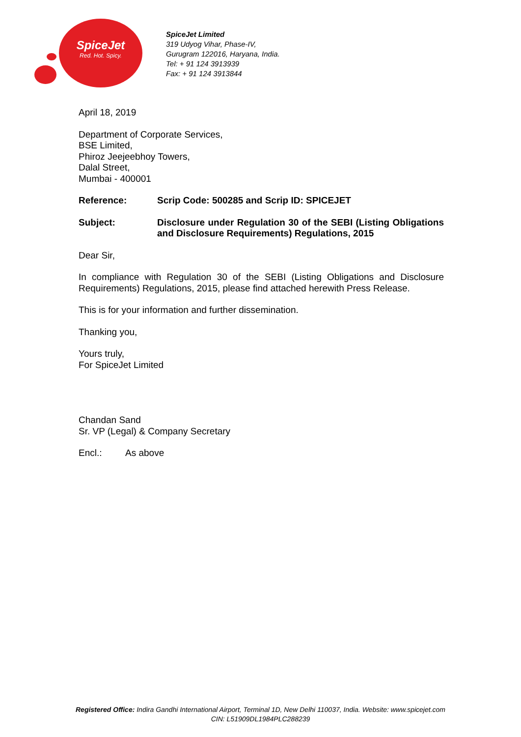SpiceJet
Red. Hot. Spicy.
SpiceJet Limited
319 Udyog Vihar, Phase-IV,
Gurugram 122016, Haryana, India.
Tel: + 91 124 3913939
Fax: + 91 124 3913844
April 18, 2019
Department of Corporate Services,
BSE Limited,
Phiroz Jeejeebhoy Towers,
Dalal Street,
Mumbai - 400001
Reference: Scrip Code: 500285 and Scrip ID: SPICEJET
Subject: Disclosure under Regulation 30 of the SEBI (Listing Obligations and Disclosure Requirements) Regulations, 2015
Dear Sir,
In compliance with Regulation 30 of the SEBI (Listing Obligations and Disclosure Requirements) Regulations, 2015, please find attached herewith Press Release.
This is for your information and further dissemination.
Thanking you,
Yours truly,
For SpiceJet Limited
Chandan Sand
Sr. VP (Legal) & Company Secretary
Encl.: As above
Registered Office: Indira Gandhi International Airport, Terminal 1D, New Delhi 110037, India. Website: www.spicejet.com
CIN: L51909DL1984PLC288239